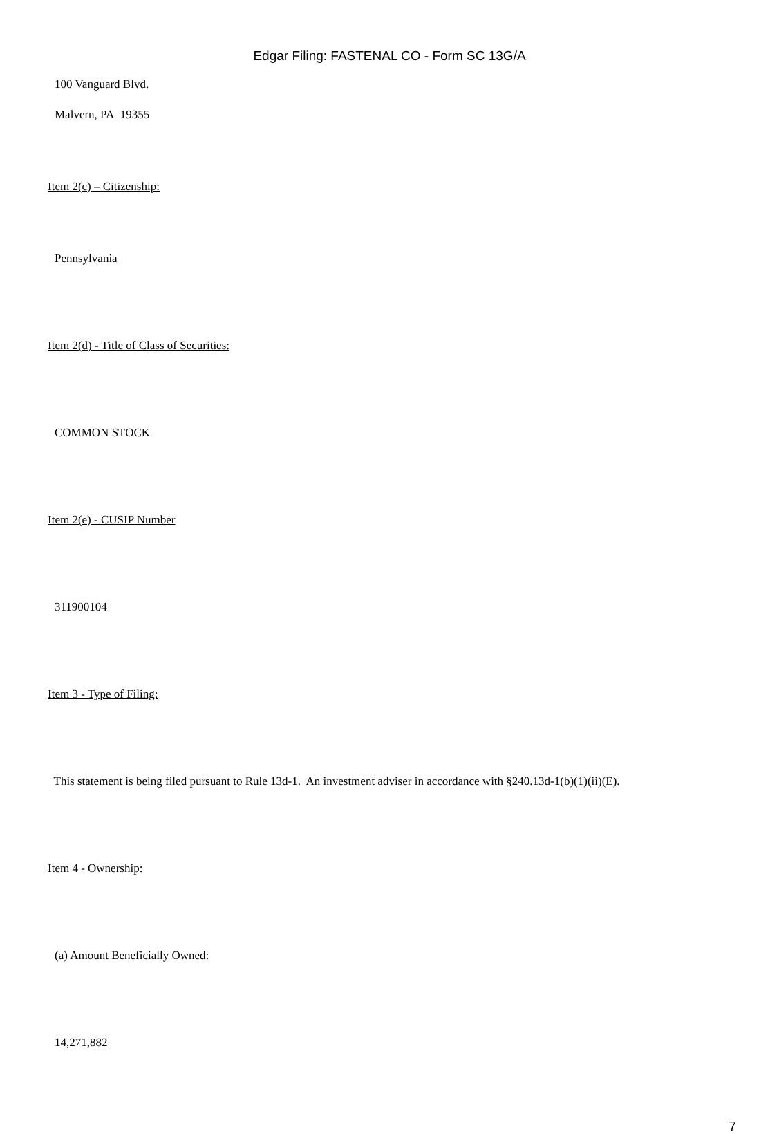Edgar Filing: FASTENAL CO - Form SC 13G/A
100 Vanguard Blvd.
Malvern, PA 19355
Item 2(c) – Citizenship:
Pennsylvania
Item 2(d) - Title of Class of Securities:
COMMON STOCK
Item 2(e) - CUSIP Number
311900104
Item 3 - Type of Filing:
This statement is being filed pursuant to Rule 13d-1. An investment adviser in accordance with §240.13d-1(b)(1)(ii)(E).
Item 4 - Ownership:
(a) Amount Beneficially Owned:
14,271,882
7